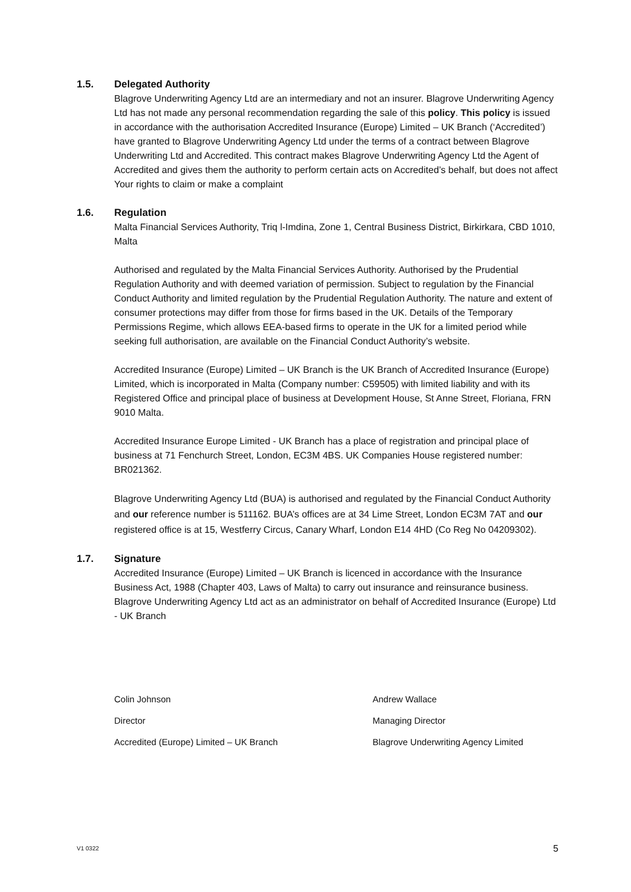1.5. Delegated Authority
Blagrove Underwriting Agency Ltd are an intermediary and not an insurer. Blagrove Underwriting Agency Ltd has not made any personal recommendation regarding the sale of this policy. This policy is issued in accordance with the authorisation Accredited Insurance (Europe) Limited – UK Branch (‘Accredited’) have granted to Blagrove Underwriting Agency Ltd under the terms of a contract between Blagrove Underwriting Ltd and Accredited. This contract makes Blagrove Underwriting Agency Ltd the Agent of Accredited and gives them the authority to perform certain acts on Accredited’s behalf, but does not affect Your rights to claim or make a complaint
1.6. Regulation
Malta Financial Services Authority, Triq l-Imdina, Zone 1, Central Business District, Birkirkara, CBD 1010, Malta
Authorised and regulated by the Malta Financial Services Authority. Authorised by the Prudential Regulation Authority and with deemed variation of permission. Subject to regulation by the Financial Conduct Authority and limited regulation by the Prudential Regulation Authority. The nature and extent of consumer protections may differ from those for firms based in the UK. Details of the Temporary Permissions Regime, which allows EEA-based firms to operate in the UK for a limited period while seeking full authorisation, are available on the Financial Conduct Authority’s website.
Accredited Insurance (Europe) Limited – UK Branch is the UK Branch of Accredited Insurance (Europe) Limited, which is incorporated in Malta (Company number: C59505) with limited liability and with its Registered Office and principal place of business at Development House, St Anne Street, Floriana, FRN 9010 Malta.
Accredited Insurance Europe Limited - UK Branch has a place of registration and principal place of business at 71 Fenchurch Street, London, EC3M 4BS. UK Companies House registered number: BR021362.
Blagrove Underwriting Agency Ltd (BUA) is authorised and regulated by the Financial Conduct Authority and our reference number is 511162. BUA’s offices are at 34 Lime Street, London EC3M 7AT and our registered office is at 15, Westferry Circus, Canary Wharf, London E14 4HD (Co Reg No 04209302).
1.7. Signature
Accredited Insurance (Europe) Limited – UK Branch is licenced in accordance with the Insurance Business Act, 1988 (Chapter 403, Laws of Malta) to carry out insurance and reinsurance business. Blagrove Underwriting Agency Ltd act as an administrator on behalf of Accredited Insurance (Europe) Ltd - UK Branch
Colin Johnson
Director
Accredited (Europe) Limited – UK Branch
Andrew Wallace
Managing Director
Blagrove Underwriting Agency Limited
V1 0322 5